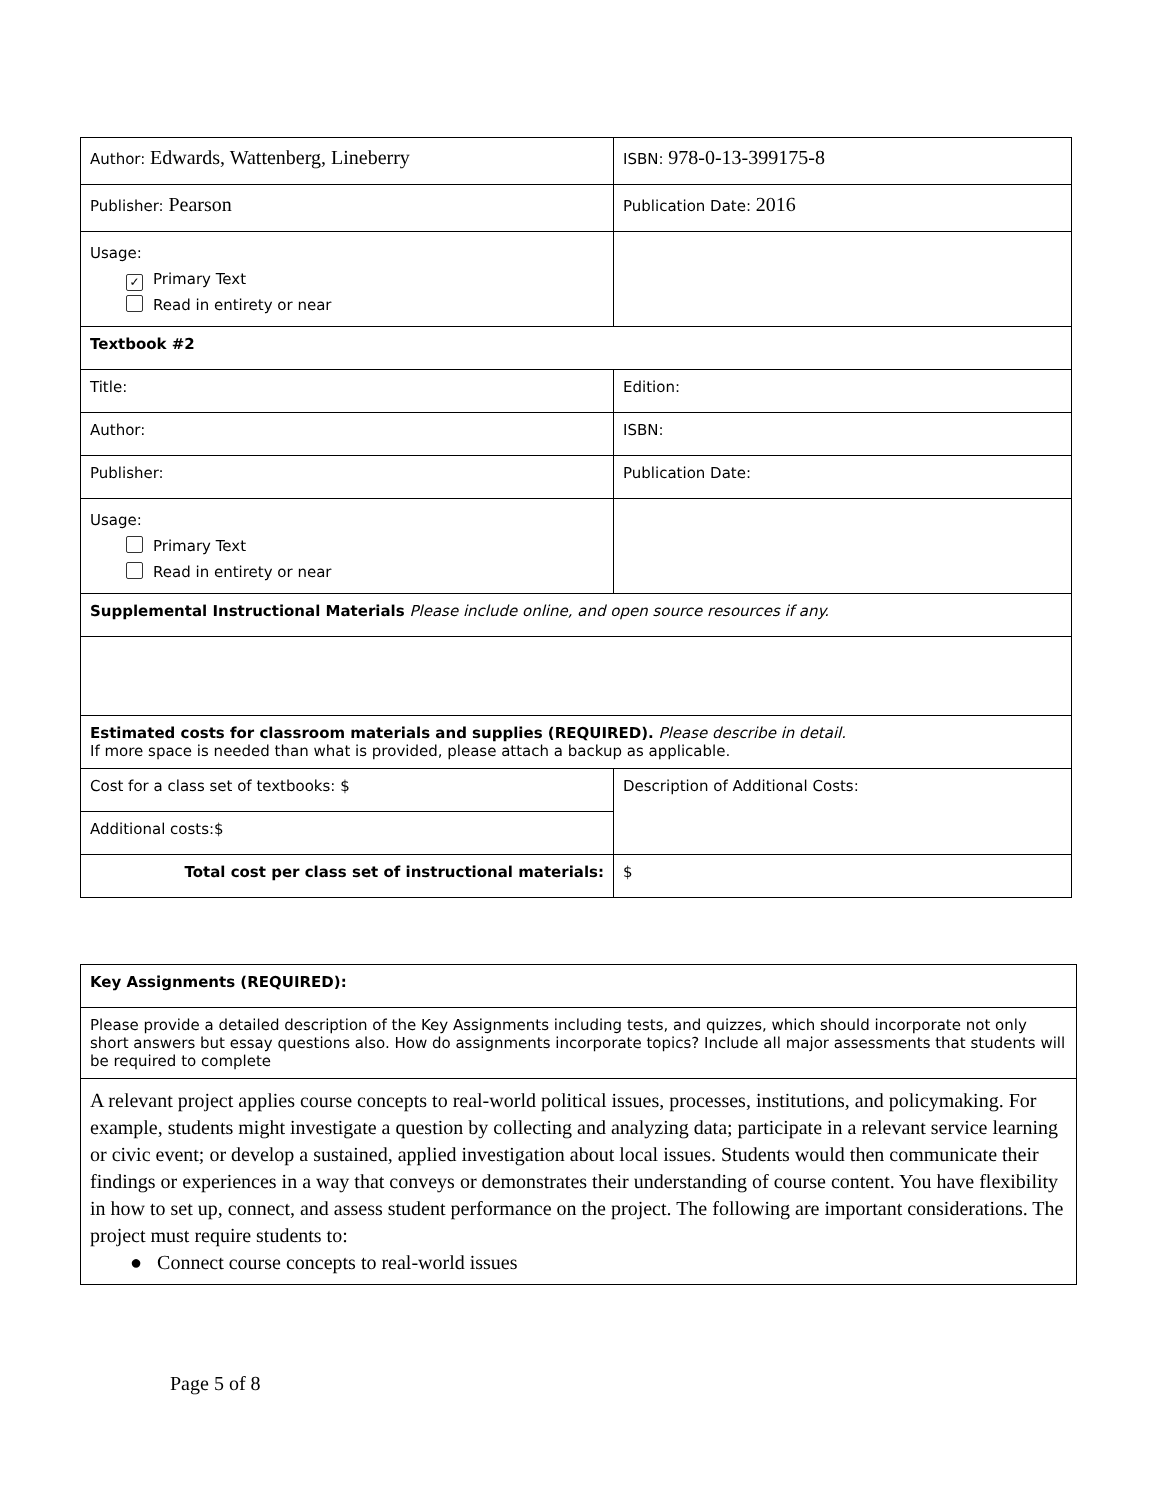| Author: Edwards, Wattenberg, Lineberry | ISBN: 978-0-13-399175-8 |
| Publisher: Pearson | Publication Date: 2016 |
| Usage: ✓ Primary Text Read in entirety or near | |
| Textbook #2 | |
| Title: | Edition: |
| Author: | ISBN: |
| Publisher: | Publication Date: |
| Usage: Primary Text Read in entirety or near | |
| Supplemental Instructional Materials Please include online, and open source resources if any. | |
| Estimated costs for classroom materials and supplies (REQUIRED). Please describe in detail. If more space is needed than what is provided, please attach a backup as applicable. | |
| Cost for a class set of textbooks: $ | Description of Additional Costs: |
| Additional costs:$ | |
| Total cost per class set of instructional materials: | $ |
| Key Assignments (REQUIRED): |
| Please provide a detailed description of the Key Assignments including tests, and quizzes, which should incorporate not only short answers but essay questions also. How do assignments incorporate topics? Include all major assessments that students will be required to complete |
| A relevant project applies course concepts to real-world political issues, processes, institutions, and policymaking. For example, students might investigate a question by collecting and analyzing data; participate in a relevant service learning or civic event; or develop a sustained, applied investigation about local issues. Students would then communicate their findings or experiences in a way that conveys or demonstrates their understanding of course content. You have flexibility in how to set up, connect, and assess student performance on the project. The following are important considerations. The project must require students to: ● Connect course concepts to real-world issues |
Page 5 of 8